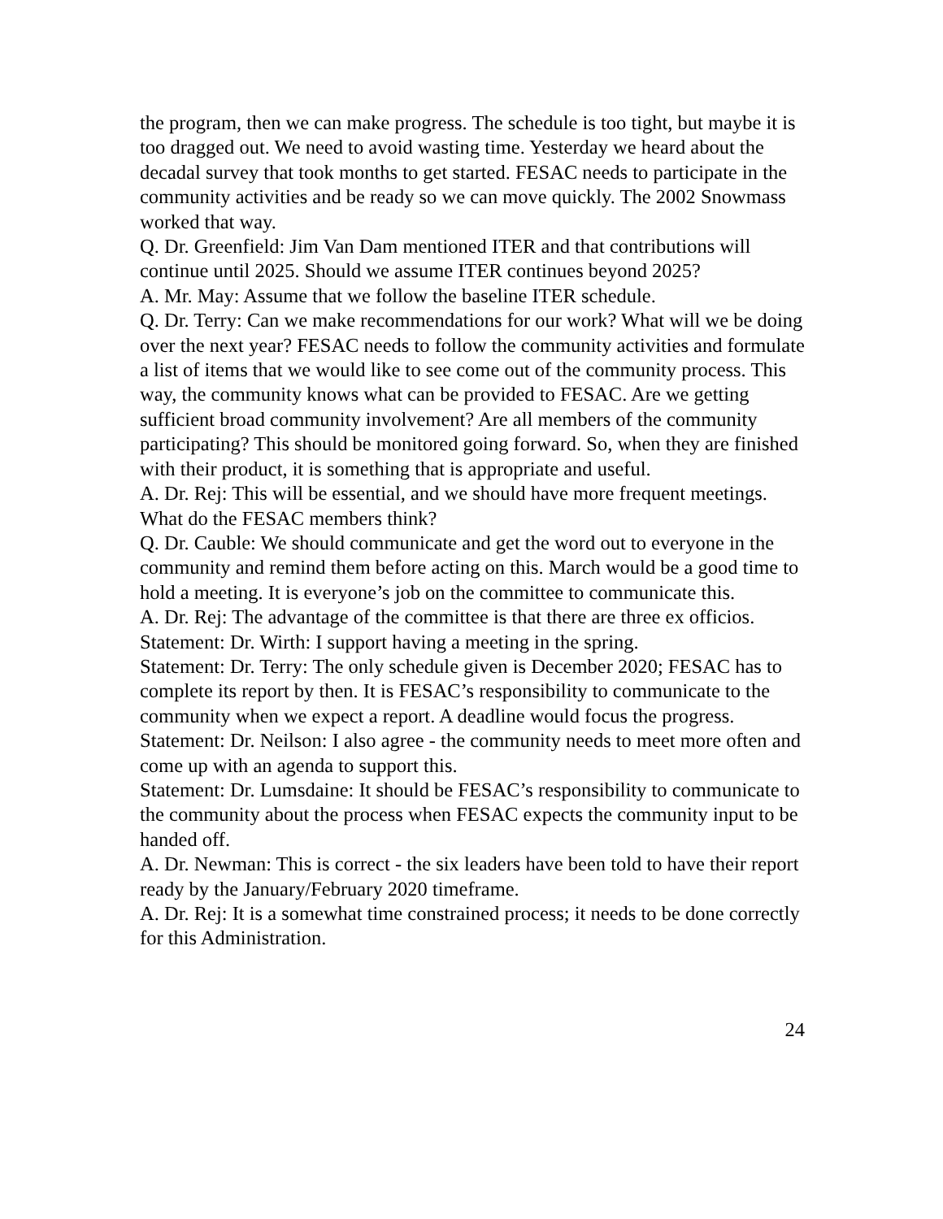the program, then we can make progress. The schedule is too tight, but maybe it is too dragged out. We need to avoid wasting time. Yesterday we heard about the decadal survey that took months to get started. FESAC needs to participate in the community activities and be ready so we can move quickly. The 2002 Snowmass worked that way.
Q. Dr. Greenfield: Jim Van Dam mentioned ITER and that contributions will continue until 2025. Should we assume ITER continues beyond 2025?
A. Mr. May: Assume that we follow the baseline ITER schedule.
Q. Dr. Terry: Can we make recommendations for our work? What will we be doing over the next year? FESAC needs to follow the community activities and formulate a list of items that we would like to see come out of the community process. This way, the community knows what can be provided to FESAC. Are we getting sufficient broad community involvement? Are all members of the community participating? This should be monitored going forward. So, when they are finished with their product, it is something that is appropriate and useful.
A. Dr. Rej: This will be essential, and we should have more frequent meetings. What do the FESAC members think?
Q. Dr. Cauble: We should communicate and get the word out to everyone in the community and remind them before acting on this. March would be a good time to hold a meeting. It is everyone’s job on the committee to communicate this.
A. Dr. Rej: The advantage of the committee is that there are three ex officios.
Statement: Dr. Wirth: I support having a meeting in the spring.
Statement: Dr. Terry: The only schedule given is December 2020; FESAC has to complete its report by then. It is FESAC’s responsibility to communicate to the community when we expect a report. A deadline would focus the progress.
Statement: Dr. Neilson: I also agree - the community needs to meet more often and come up with an agenda to support this.
Statement: Dr. Lumsdaine: It should be FESAC’s responsibility to communicate to the community about the process when FESAC expects the community input to be handed off.
A. Dr. Newman: This is correct - the six leaders have been told to have their report ready by the January/February 2020 timeframe.
A. Dr. Rej: It is a somewhat time constrained process; it needs to be done correctly for this Administration.
24